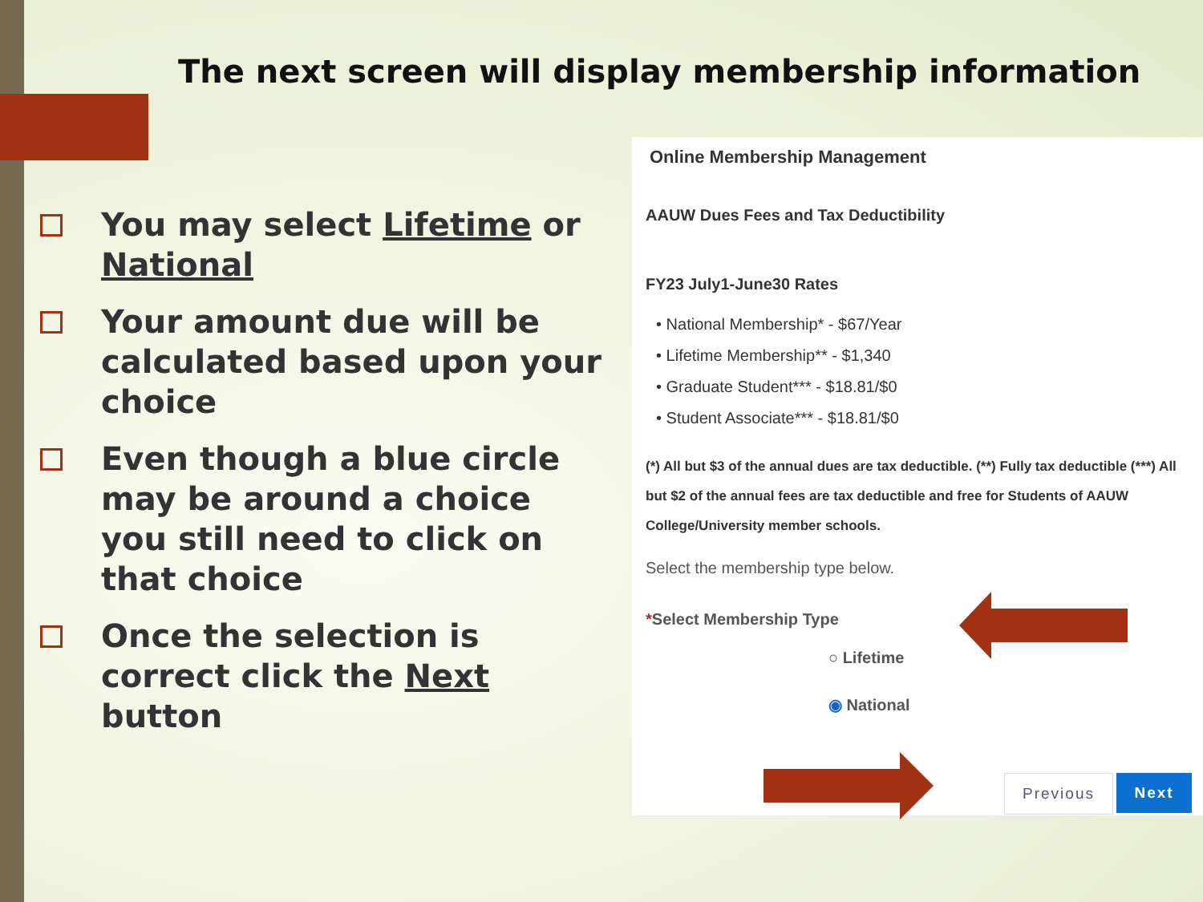The next screen will display membership information
You may select Lifetime or National
Your amount due will be calculated based upon your choice
Even though a blue circle may be around a choice you still need to click on that choice
Once the selection is correct click the Next button
Online Membership Management
AAUW Dues Fees and Tax Deductibility
FY23 July1-June30 Rates
• National Membership* - $67/Year
• Lifetime Membership** - $1,340
• Graduate Student*** - $18.81/$0
• Student Associate*** - $18.81/$0
(*) All but $3 of the annual dues are tax deductible. (**) Fully tax deductible (***) All but $2 of the annual fees are tax deductible and free for Students of AAUW College/University member schools.
Select the membership type below.
*Select Membership Type
○ Lifetime
◉ National
Previous Next